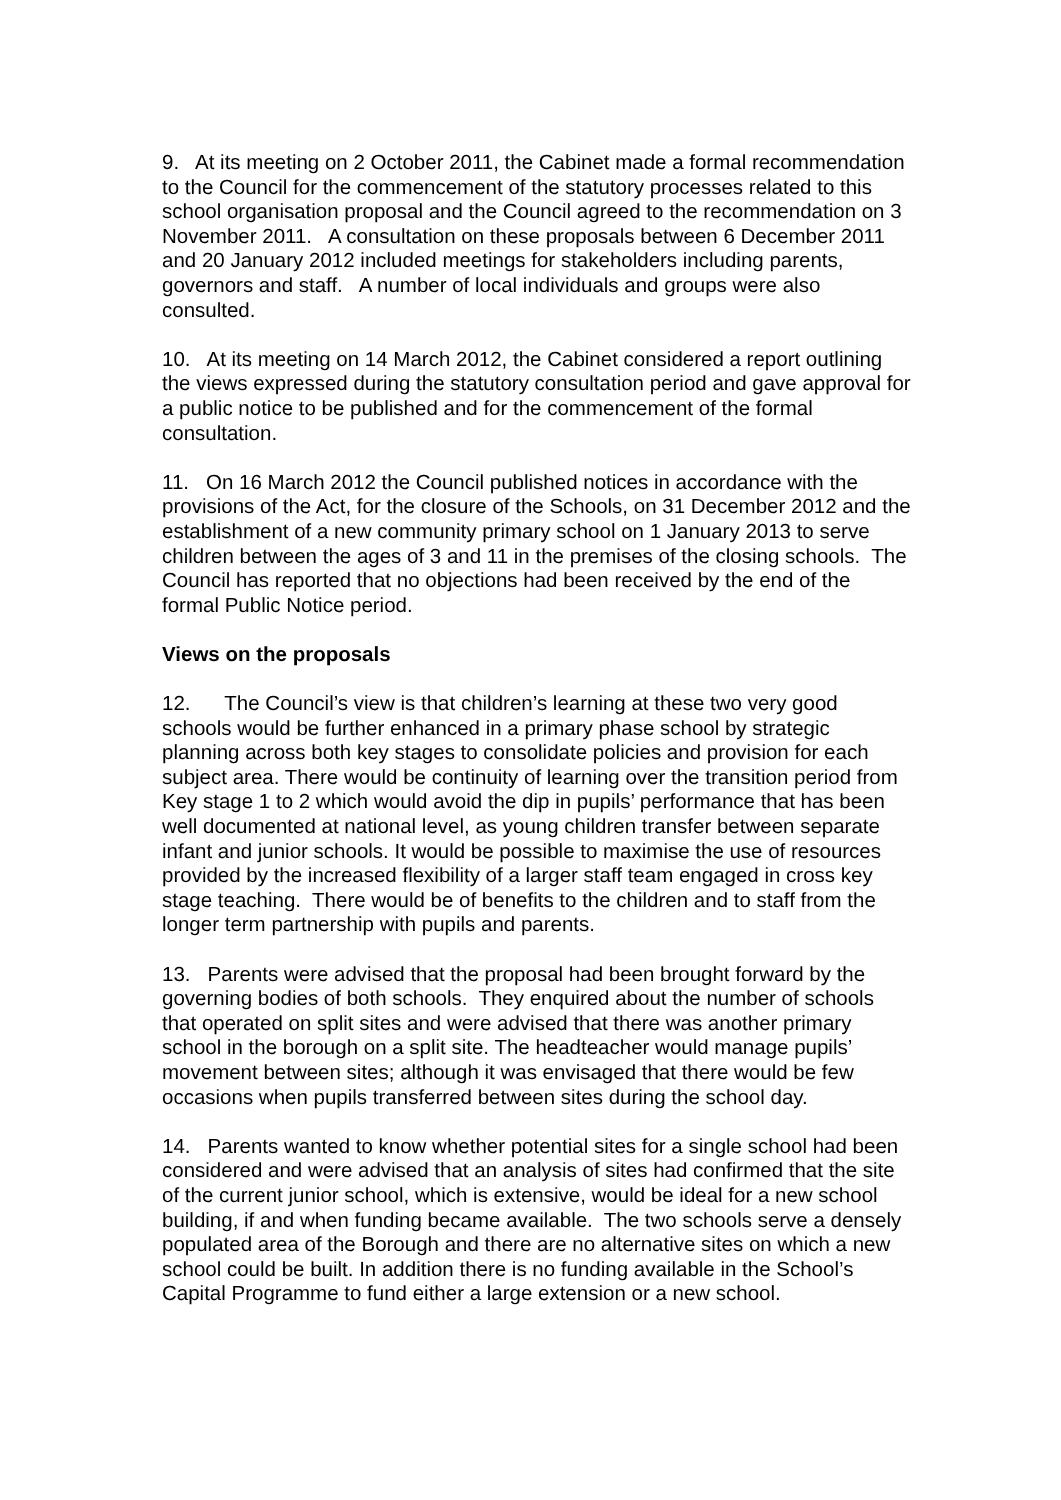9. At its meeting on 2 October 2011, the Cabinet made a formal recommendation to the Council for the commencement of the statutory processes related to this school organisation proposal and the Council agreed to the recommendation on 3 November 2011. A consultation on these proposals between 6 December 2011 and 20 January 2012 included meetings for stakeholders including parents, governors and staff. A number of local individuals and groups were also consulted.
10. At its meeting on 14 March 2012, the Cabinet considered a report outlining the views expressed during the statutory consultation period and gave approval for a public notice to be published and for the commencement of the formal consultation.
11. On 16 March 2012 the Council published notices in accordance with the provisions of the Act, for the closure of the Schools, on 31 December 2012 and the establishment of a new community primary school on 1 January 2013 to serve children between the ages of 3 and 11 in the premises of the closing schools. The Council has reported that no objections had been received by the end of the formal Public Notice period.
Views on the proposals
12. The Council’s view is that children’s learning at these two very good schools would be further enhanced in a primary phase school by strategic planning across both key stages to consolidate policies and provision for each subject area. There would be continuity of learning over the transition period from Key stage 1 to 2 which would avoid the dip in pupils’ performance that has been well documented at national level, as young children transfer between separate infant and junior schools. It would be possible to maximise the use of resources provided by the increased flexibility of a larger staff team engaged in cross key stage teaching. There would be of benefits to the children and to staff from the longer term partnership with pupils and parents.
13. Parents were advised that the proposal had been brought forward by the governing bodies of both schools. They enquired about the number of schools that operated on split sites and were advised that there was another primary school in the borough on a split site. The headteacher would manage pupils’ movement between sites; although it was envisaged that there would be few occasions when pupils transferred between sites during the school day.
14. Parents wanted to know whether potential sites for a single school had been considered and were advised that an analysis of sites had confirmed that the site of the current junior school, which is extensive, would be ideal for a new school building, if and when funding became available. The two schools serve a densely populated area of the Borough and there are no alternative sites on which a new school could be built. In addition there is no funding available in the School’s Capital Programme to fund either a large extension or a new school.